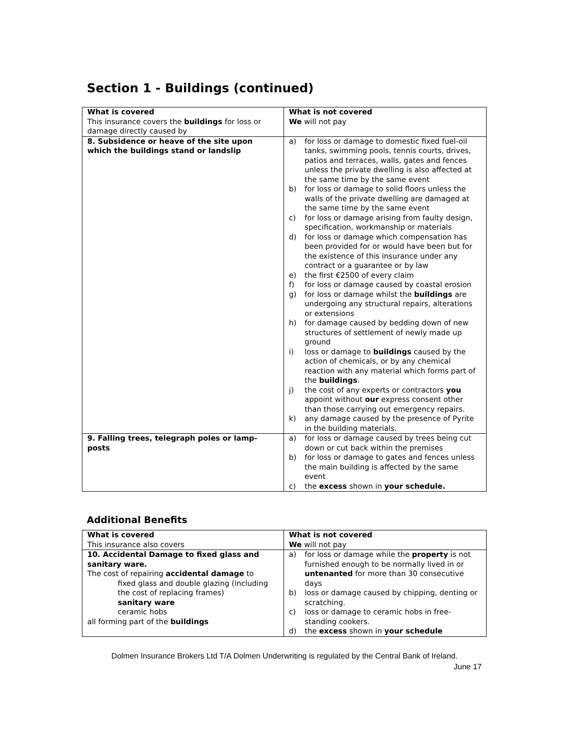Section 1 - Buildings (continued)
| What is covered This insurance covers the buildings for loss or damage directly caused by | What is not covered We will not pay |
| 8. Subsidence or heave of the site upon which the buildings stand or landslip | a) for loss or damage to domestic fixed fuel-oil tanks, swimming pools, tennis courts, drives, patios and terraces, walls, gates and fences unless the private dwelling is also affected at the same time by the same event b) for loss or damage to solid floors unless the walls of the private dwelling are damaged at the same time by the same event c) for loss or damage arising from faulty design, specification, workmanship or materials d) for loss or damage which compensation has been provided for or would have been but for the existence of this insurance under any contract or a guarantee or by law e) the first €2500 of every claim f) for loss or damage caused by coastal erosion g) for loss or damage whilst the buildings are undergoing any structural repairs, alterations or extensions h) for damage caused by bedding down of new structures of settlement of newly made up ground i) loss or damage to buildings caused by the action of chemicals, or by any chemical reaction with any material which forms part of the buildings . j) the cost of any experts or contractors you appoint without our express consent other than those carrying out emergency repairs. k) any damage caused by the presence of Pyrite in the building materials. |
| 9. Falling trees, telegraph poles or lamp-posts | a) for loss or damage caused by trees being cut down or cut back within the premises b) for loss or damage to gates and fences unless the main building is affected by the same event c) the excess shown in your schedule. |
Additional Benefits
| What is covered This insurance also covers | What is not covered We will not pay |
| 10. Accidental Damage to fixed glass and sanitary ware. The cost of repairing accidental damage to fixed glass and double glazing (including the cost of replacing frames) sanitary ware ceramic hobs all forming part of the buildings | a) for loss or damage while the property is not furnished enough to be normally lived in or untenanted for more than 30 consecutive days b) loss or damage caused by chipping, denting or scratching. c) loss or damage to ceramic hobs in free-standing cookers. d) the excess shown in your schedule |
Dolmen Insurance Brokers Ltd T/A Dolmen Underwriting is regulated by the Central Bank of Ireland.
June 17